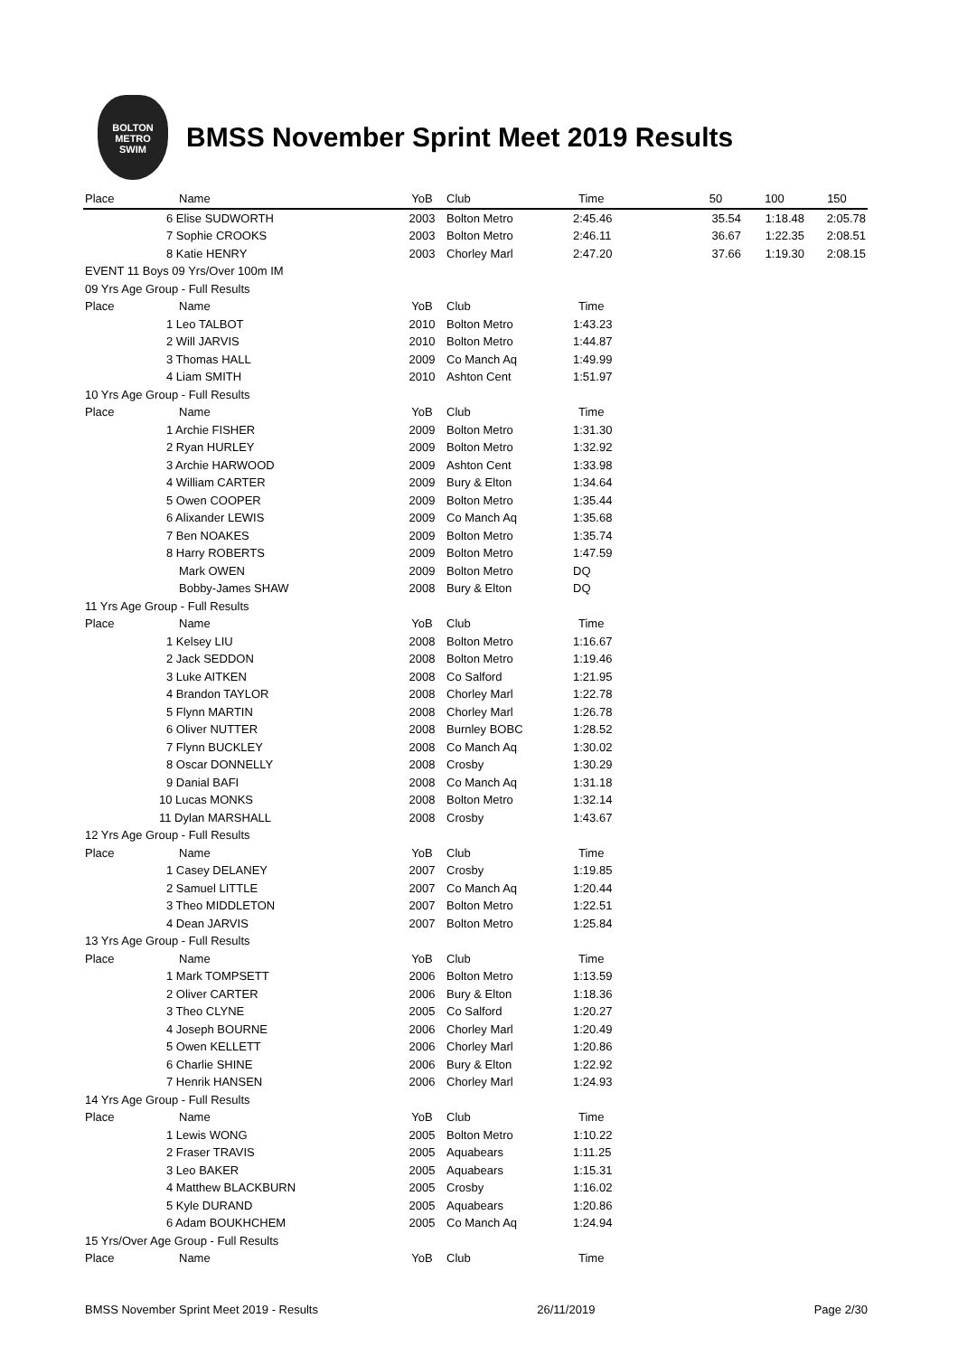BOLTON
METRO
SWIM
BMSS November Sprint Meet 2019 Results
| Place | Name | YoB | Club | Time | 50 | 100 | 150 |
| --- | --- | --- | --- | --- | --- | --- | --- |
| | 6 Elise SUDWORTH | 2003 | Bolton Metro | 2:45.46 | 35.54 | 1:18.48 | 2:05.78 |
| | 7 Sophie CROOKS | 2003 | Bolton Metro | 2:46.11 | 36.67 | 1:22.35 | 2:08.51 |
| | 8 Katie HENRY | 2003 | Chorley Marl | 2:47.20 | 37.66 | 1:19.30 | 2:08.15 |
| EVENT 11 Boys 09 Yrs/Over 100m IM | | | | | | | |
| 09 Yrs Age Group - Full Results | | | | | | | |
| Place | Name | YoB | Club | Time | | | |
| | 1 Leo TALBOT | 2010 | Bolton Metro | 1:43.23 | | | |
| | 2 Will JARVIS | 2010 | Bolton Metro | 1:44.87 | | | |
| | 3 Thomas HALL | 2009 | Co Manch Aq | 1:49.99 | | | |
| | 4 Liam SMITH | 2010 | Ashton Cent | 1:51.97 | | | |
| 10 Yrs Age Group - Full Results | | | | | | | |
| Place | Name | YoB | Club | Time | | | |
| | 1 Archie FISHER | 2009 | Bolton Metro | 1:31.30 | | | |
| | 2 Ryan HURLEY | 2009 | Bolton Metro | 1:32.92 | | | |
| | 3 Archie HARWOOD | 2009 | Ashton Cent | 1:33.98 | | | |
| | 4 William CARTER | 2009 | Bury & Elton | 1:34.64 | | | |
| | 5 Owen COOPER | 2009 | Bolton Metro | 1:35.44 | | | |
| | 6 Alixander LEWIS | 2009 | Co Manch Aq | 1:35.68 | | | |
| | 7 Ben NOAKES | 2009 | Bolton Metro | 1:35.74 | | | |
| | 8 Harry ROBERTS | 2009 | Bolton Metro | 1:47.59 | | | |
| | Mark OWEN | 2009 | Bolton Metro | DQ | | | |
| | Bobby-James SHAW | 2008 | Bury & Elton | DQ | | | |
| 11 Yrs Age Group - Full Results | | | | | | | |
| Place | Name | YoB | Club | Time | | | |
| | 1 Kelsey LIU | 2008 | Bolton Metro | 1:16.67 | | | |
| | 2 Jack SEDDON | 2008 | Bolton Metro | 1:19.46 | | | |
| | 3 Luke AITKEN | 2008 | Co Salford | 1:21.95 | | | |
| | 4 Brandon TAYLOR | 2008 | Chorley Marl | 1:22.78 | | | |
| | 5 Flynn MARTIN | 2008 | Chorley Marl | 1:26.78 | | | |
| | 6 Oliver NUTTER | 2008 | Burnley BOBC | 1:28.52 | | | |
| | 7 Flynn BUCKLEY | 2008 | Co Manch Aq | 1:30.02 | | | |
| | 8 Oscar DONNELLY | 2008 | Crosby | 1:30.29 | | | |
| | 9 Danial BAFI | 2008 | Co Manch Aq | 1:31.18 | | | |
| | 10 Lucas MONKS | 2008 | Bolton Metro | 1:32.14 | | | |
| | 11 Dylan MARSHALL | 2008 | Crosby | 1:43.67 | | | |
| 12 Yrs Age Group - Full Results | | | | | | | |
| Place | Name | YoB | Club | Time | | | |
| | 1 Casey DELANEY | 2007 | Crosby | 1:19.85 | | | |
| | 2 Samuel LITTLE | 2007 | Co Manch Aq | 1:20.44 | | | |
| | 3 Theo MIDDLETON | 2007 | Bolton Metro | 1:22.51 | | | |
| | 4 Dean JARVIS | 2007 | Bolton Metro | 1:25.84 | | | |
| 13 Yrs Age Group - Full Results | | | | | | | |
| Place | Name | YoB | Club | Time | | | |
| | 1 Mark TOMPSETT | 2006 | Bolton Metro | 1:13.59 | | | |
| | 2 Oliver CARTER | 2006 | Bury & Elton | 1:18.36 | | | |
| | 3 Theo CLYNE | 2005 | Co Salford | 1:20.27 | | | |
| | 4 Joseph BOURNE | 2006 | Chorley Marl | 1:20.49 | | | |
| | 5 Owen KELLETT | 2006 | Chorley Marl | 1:20.86 | | | |
| | 6 Charlie SHINE | 2006 | Bury & Elton | 1:22.92 | | | |
| | 7 Henrik HANSEN | 2006 | Chorley Marl | 1:24.93 | | | |
| 14 Yrs Age Group - Full Results | | | | | | | |
| Place | Name | YoB | Club | Time | | | |
| | 1 Lewis WONG | 2005 | Bolton Metro | 1:10.22 | | | |
| | 2 Fraser TRAVIS | 2005 | Aquabears | 1:11.25 | | | |
| | 3 Leo BAKER | 2005 | Aquabears | 1:15.31 | | | |
| | 4 Matthew BLACKBURN | 2005 | Crosby | 1:16.02 | | | |
| | 5 Kyle DURAND | 2005 | Aquabears | 1:20.86 | | | |
| | 6 Adam BOUKHCHEM | 2005 | Co Manch Aq | 1:24.94 | | | |
| 15 Yrs/Over Age Group - Full Results | | | | | | | |
| Place | Name | YoB | Club | Time | | | |
BMSS November Sprint Meet 2019 - Results 26/11/2019 Page 2/30